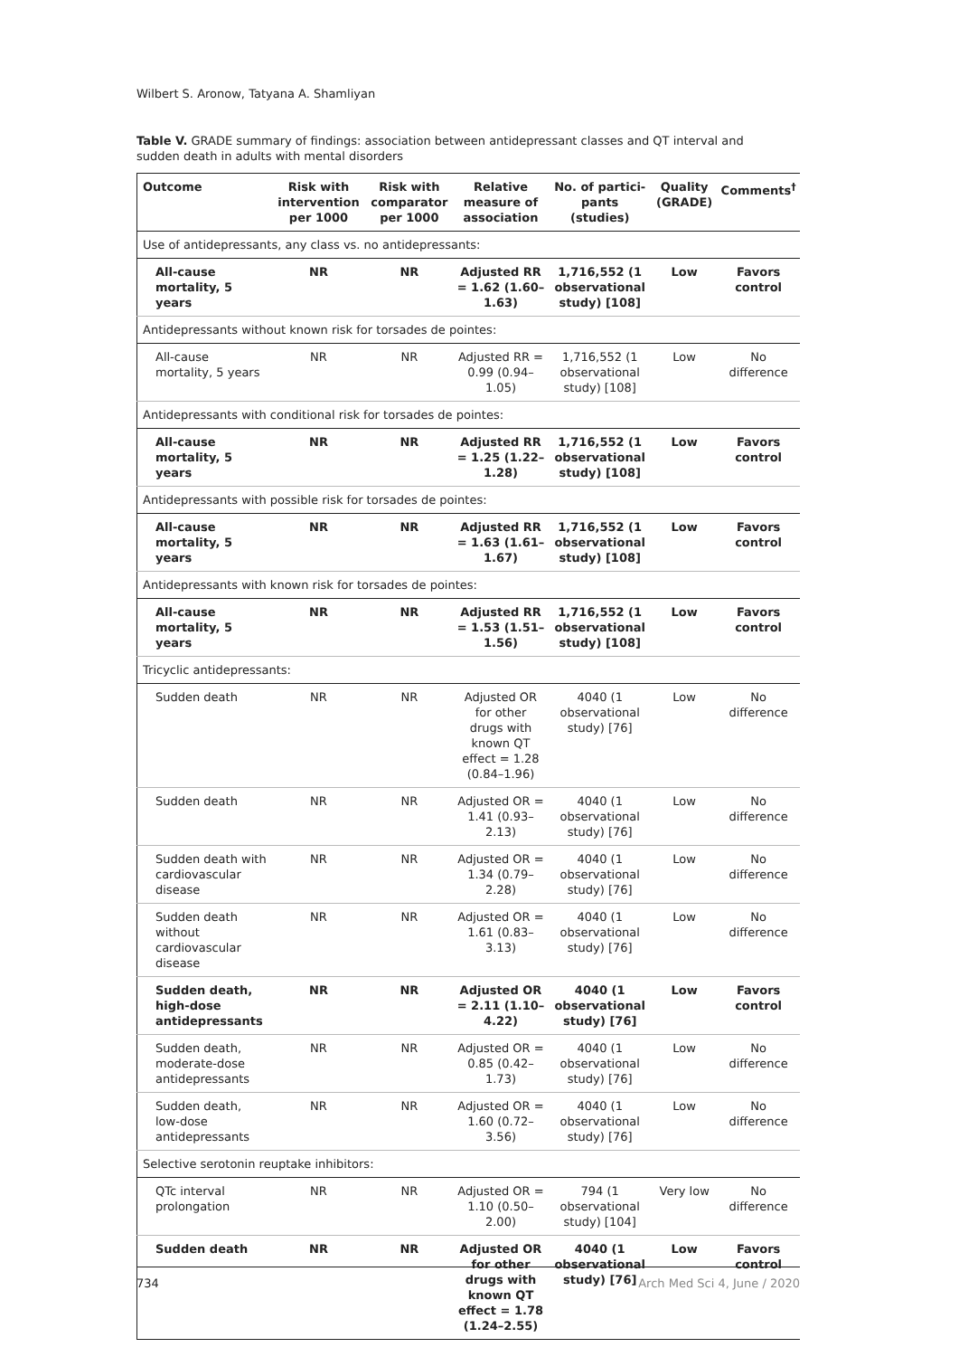Wilbert S. Aronow, Tatyana A. Shamliyan
Table V. GRADE summary of findings: association between antidepressant classes and QT interval and sudden death in adults with mental disorders
| Outcome | Risk with intervention per 1000 | Risk with comparator per 1000 | Relative measure of association | No. of partici-pants (studies) | Quality (GRADE) | Comments<sup>†</sup> |
| --- | --- | --- | --- | --- | --- | --- |
| Use of antidepressants, any class vs. no antidepressants: | | | | | | |
| All-cause mortality, 5 years | NR | NR | Adjusted RR = 1.62 (1.60–1.63) | 1,716,552 (1 observational study) [108] | Low | Favors control |
| Antidepressants without known risk for torsades de pointes: | | | | | | |
| All-cause mortality, 5 years | NR | NR | Adjusted RR = 0.99 (0.94–1.05) | 1,716,552 (1 observational study) [108] | Low | No difference |
| Antidepressants with conditional risk for torsades de pointes: | | | | | | |
| All-cause mortality, 5 years | NR | NR | Adjusted RR = 1.25 (1.22–1.28) | 1,716,552 (1 observational study) [108] | Low | Favors control |
| Antidepressants with possible risk for torsades de pointes: | | | | | | |
| All-cause mortality, 5 years | NR | NR | Adjusted RR = 1.63 (1.61–1.67) | 1,716,552 (1 observational study) [108] | Low | Favors control |
| Antidepressants with known risk for torsades de pointes: | | | | | | |
| All-cause mortality, 5 years | NR | NR | Adjusted RR = 1.53 (1.51–1.56) | 1,716,552 (1 observational study) [108] | Low | Favors control |
| Tricyclic antidepressants: | | | | | | |
| Sudden death | NR | NR | Adjusted OR for other drugs with known QT effect = 1.28 (0.84–1.96) | 4040 (1 observational study) [76] | Low | No difference |
| Sudden death | NR | NR | Adjusted OR = 1.41 (0.93–2.13) | 4040 (1 observational study) [76] | Low | No difference |
| Sudden death with cardiovascular disease | NR | NR | Adjusted OR = 1.34 (0.79–2.28) | 4040 (1 observational study) [76] | Low | No difference |
| Sudden death without cardiovascular disease | NR | NR | Adjusted OR = 1.61 (0.83–3.13) | 4040 (1 observational study) [76] | Low | No difference |
| Sudden death, high-dose antidepressants | NR | NR | Adjusted OR = 2.11 (1.10–4.22) | 4040 (1 observational study) [76] | Low | Favors control |
| Sudden death, moderate-dose antidepressants | NR | NR | Adjusted OR = 0.85 (0.42–1.73) | 4040 (1 observational study) [76] | Low | No difference |
| Sudden death, low-dose antidepressants | NR | NR | Adjusted OR = 1.60 (0.72–3.56) | 4040 (1 observational study) [76] | Low | No difference |
| Selective serotonin reuptake inhibitors: | | | | | | |
| QTc interval prolongation | NR | NR | Adjusted OR = 1.10 (0.50–2.00) | 794 (1 observational study) [104] | Very low | No difference |
| Sudden death | NR | NR | Adjusted OR for other drugs with known QT effect = 1.78 (1.24–2.55) | 4040 (1 observational study) [76] | Low | Favors control |
734 Arch Med Sci 4, June / 2020